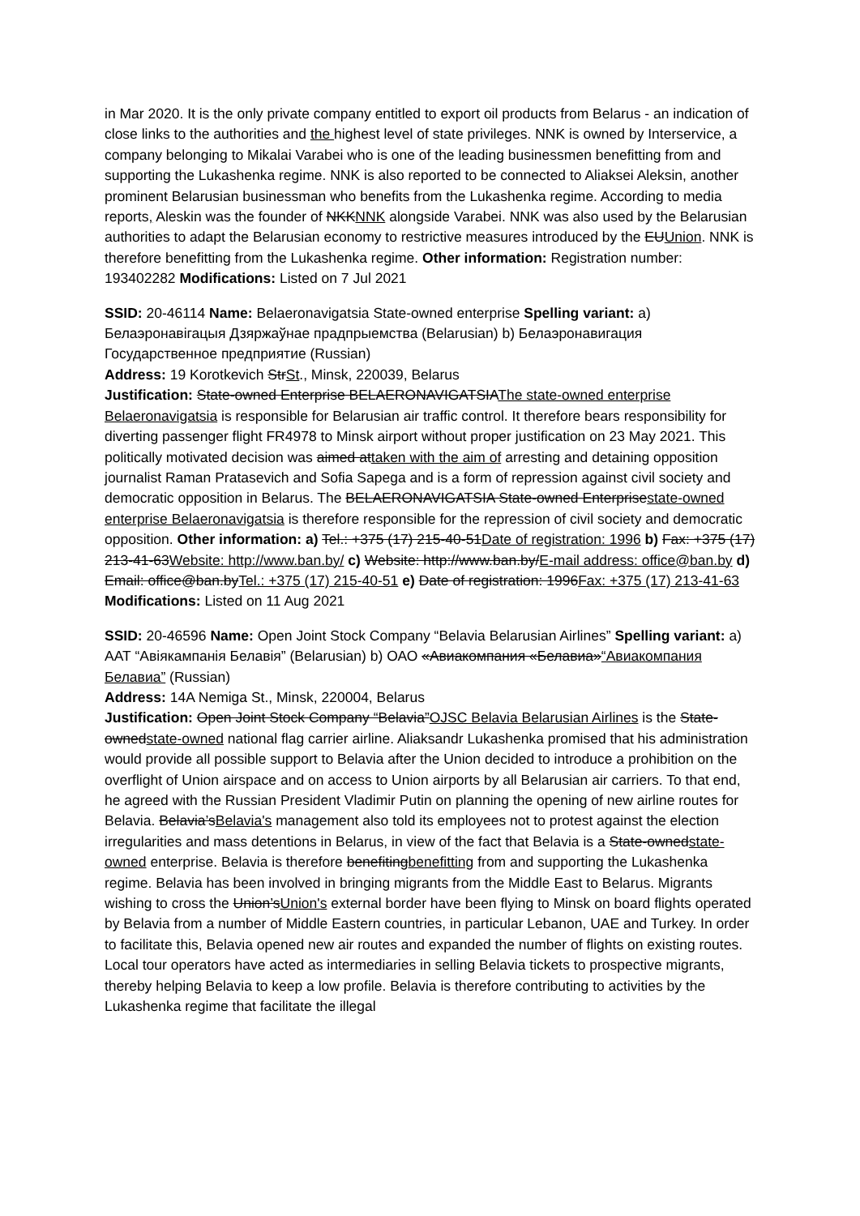in Mar 2020. It is the only private company entitled to export oil products from Belarus - an indication of close links to the authorities and the highest level of state privileges. NNK is owned by Interservice, a company belonging to Mikalai Varabei who is one of the leading businessmen benefitting from and supporting the Lukashenka regime. NNK is also reported to be connected to Aliaksei Aleksin, another prominent Belarusian businessman who benefits from the Lukashenka regime. According to media reports, Aleskin was the founder of NKKNNK alongside Varabei. NNK was also used by the Belarusian authorities to adapt the Belarusian economy to restrictive measures introduced by the EUUnion. NNK is therefore benefitting from the Lukashenka regime. Other information: Registration number: 193402282 Modifications: Listed on 7 Jul 2021
SSID: 20-46114 Name: Belaeronavigatsia State-owned enterprise Spelling variant: a) Белаэронавігацыя Дзяржаўнае прадпрыемства (Belarusian) b) Белаэронавигация Государственное предприятие (Russian)
Address: 19 Korotkevich StrSt., Minsk, 220039, Belarus
Justification: State-owned Enterprise BELAERONAVIGATSIAThe state-owned enterprise Belaeronavigatsia is responsible for Belarusian air traffic control. It therefore bears responsibility for diverting passenger flight FR4978 to Minsk airport without proper justification on 23 May 2021. This politically motivated decision was aimed attaken with the aim of arresting and detaining opposition journalist Raman Pratasevich and Sofia Sapega and is a form of repression against civil society and democratic opposition in Belarus. The BELAERONAVIGATSIA State-owned Enterprisestate-owned enterprise Belaeronavigatsia is therefore responsible for the repression of civil society and democratic opposition. Other information: a) Tel.: +375 (17) 215-40-51Date of registration: 1996 b) Fax: +375 (17) 213-41-63Website: http://www.ban.by/ c) Website: http://www.ban.by/E-mail address: office@ban.by d) Email: office@ban.byTel.: +375 (17) 215-40-51 e) Date of registration: 1996Fax: +375 (17) 213-41-63 Modifications: Listed on 11 Aug 2021
SSID: 20-46596 Name: Open Joint Stock Company “Belavia Belarusian Airlines” Spelling variant: a) ААТ “Авіякампанія Белавія” (Belarusian) b) ОАО «Авиакомпания «Белавиа»“Авиакомпания Белавиа” (Russian)
Address: 14A Nemiga St., Minsk, 220004, Belarus
Justification: Open Joint Stock Company “Belavia”OJSC Belavia Belarusian Airlines is the State-ownedstate-owned national flag carrier airline. Aliaksandr Lukashenka promised that his administration would provide all possible support to Belavia after the Union decided to introduce a prohibition on the overflight of Union airspace and on access to Union airports by all Belarusian air carriers. To that end, he agreed with the Russian President Vladimir Putin on planning the opening of new airline routes for Belavia. Belavia’sBelavia's management also told its employees not to protest against the election irregularities and mass detentions in Belarus, in view of the fact that Belavia is a State-ownedstate-owned enterprise. Belavia is therefore benefitingbenefitting from and supporting the Lukashenka regime. Belavia has been involved in bringing migrants from the Middle East to Belarus. Migrants wishing to cross the Union’sUnion's external border have been flying to Minsk on board flights operated by Belavia from a number of Middle Eastern countries, in particular Lebanon, UAE and Turkey. In order to facilitate this, Belavia opened new air routes and expanded the number of flights on existing routes. Local tour operators have acted as intermediaries in selling Belavia tickets to prospective migrants, thereby helping Belavia to keep a low profile. Belavia is therefore contributing to activities by the Lukashenka regime that facilitate the illegal